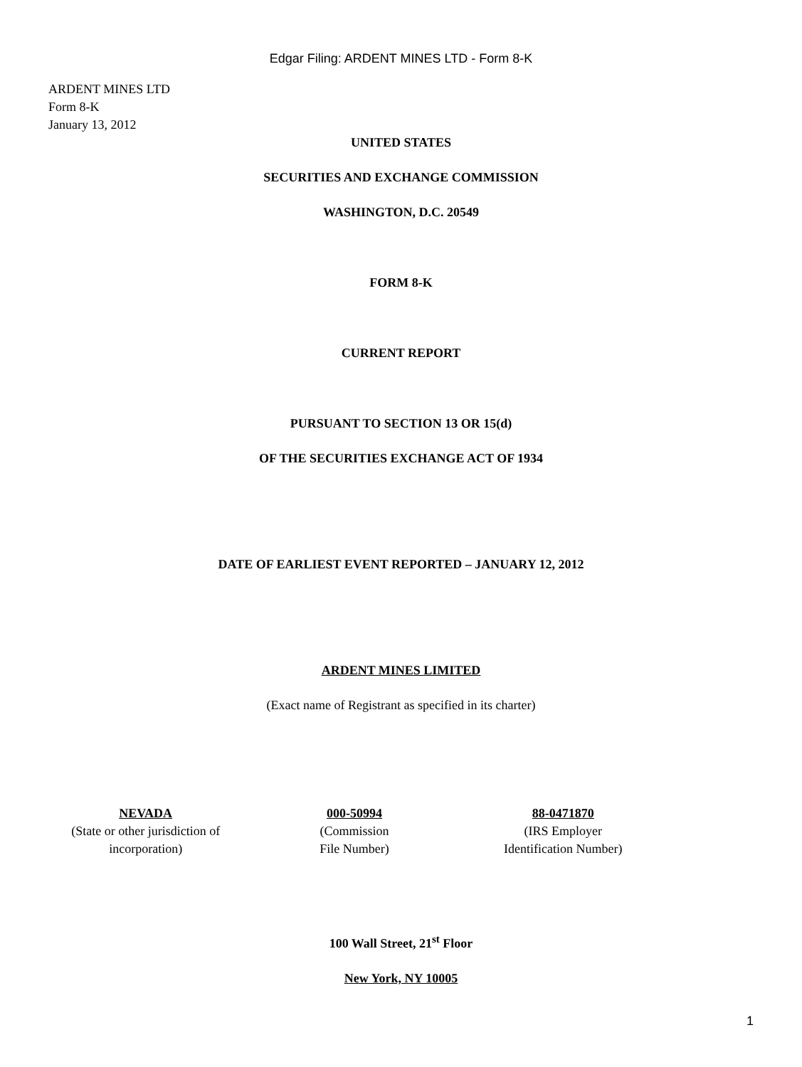Edgar Filing: ARDENT MINES LTD - Form 8-K
ARDENT MINES LTD
Form 8-K
January 13, 2012
UNITED STATES
SECURITIES AND EXCHANGE COMMISSION
WASHINGTON, D.C. 20549
FORM 8-K
CURRENT REPORT
PURSUANT TO SECTION 13 OR 15(d)
OF THE SECURITIES EXCHANGE ACT OF 1934
DATE OF EARLIEST EVENT REPORTED – JANUARY 12, 2012
ARDENT MINES LIMITED
(Exact name of Registrant as specified in its charter)
| NEVADA (State or other jurisdiction of incorporation) | 000-50994 (Commission File Number) | 88-0471870 (IRS Employer Identification Number) |
100 Wall Street, 21<sup>st</sup> Floor
New York, NY 10005
1